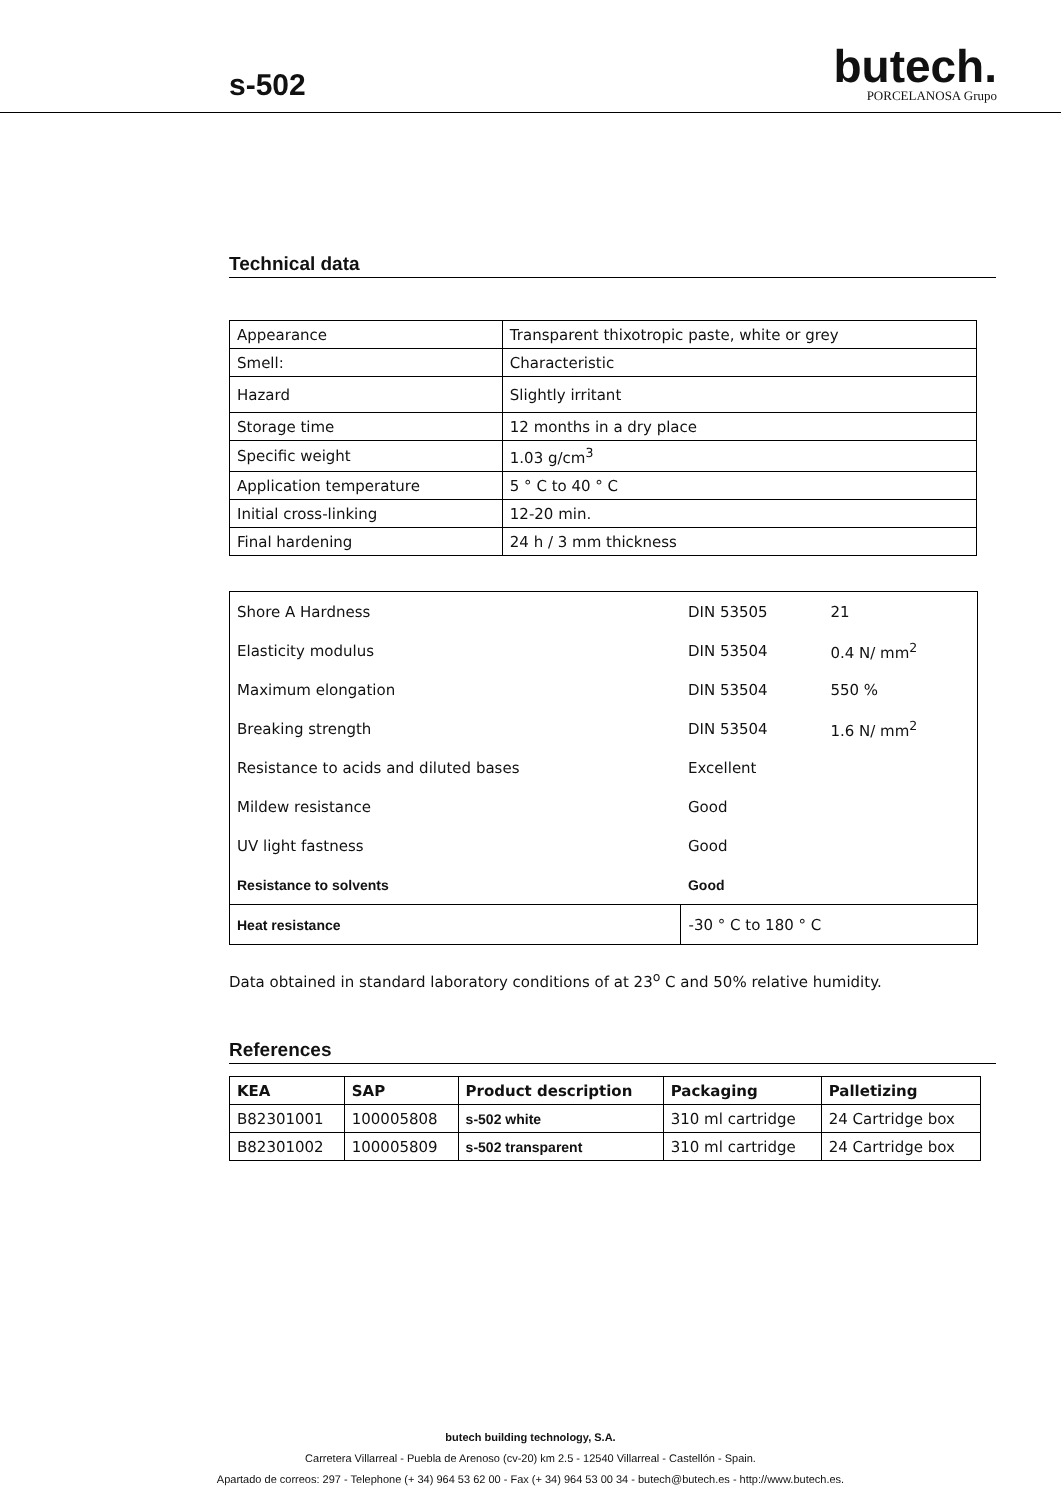s-502
butech.
PORCELANOSA Grupo
Technical data
| Appearance | Transparent thixotropic paste, white or grey |
| Smell: | Characteristic |
| Hazard | Slightly irritant |
| Storage time | 12 months in a dry place |
| Specific weight | 1.03 g/cm<sup>3</sup> |
| Application temperature | 5 ° C to 40 ° C |
| Initial cross-linking | 12-20 min. |
| Final hardening | 24 h / 3 mm thickness |
| Shore A Hardness | DIN 53505 | 21 |
| Elasticity modulus | DIN 53504 | 0.4 N/ mm<sup>2</sup> |
| Maximum elongation | DIN 53504 | 550 % |
| Breaking strength | DIN 53504 | 1.6 N/ mm<sup>2</sup> |
| Resistance to acids and diluted bases | Excellent | |
| Mildew resistance | Good | |
| UV light fastness | Good | |
| Resistance to solvents | Good | |
| Heat resistance | -30 ° C to 180 ° C | |
Data obtained in standard laboratory conditions of at 23<sup>o</sup> C and 50% relative humidity.
References
| KEA | SAP | Product description | Packaging | Palletizing |
| --- | --- | --- | --- | --- |
| B82301001 | 100005808 | s-502 white | 310 ml cartridge | 24 Cartridge box |
| B82301002 | 100005809 | s-502 transparent | 310 ml cartridge | 24 Cartridge box |
butech building technology, S.A.
Carretera Villarreal - Puebla de Arenoso (cv-20) km 2.5 - 12540 Villarreal - Castellón - Spain.
Apartado de correos: 297 - Telephone (+ 34) 964 53 62 00 - Fax (+ 34) 964 53 00 34 - butech@butech.es - http://www.butech.es.